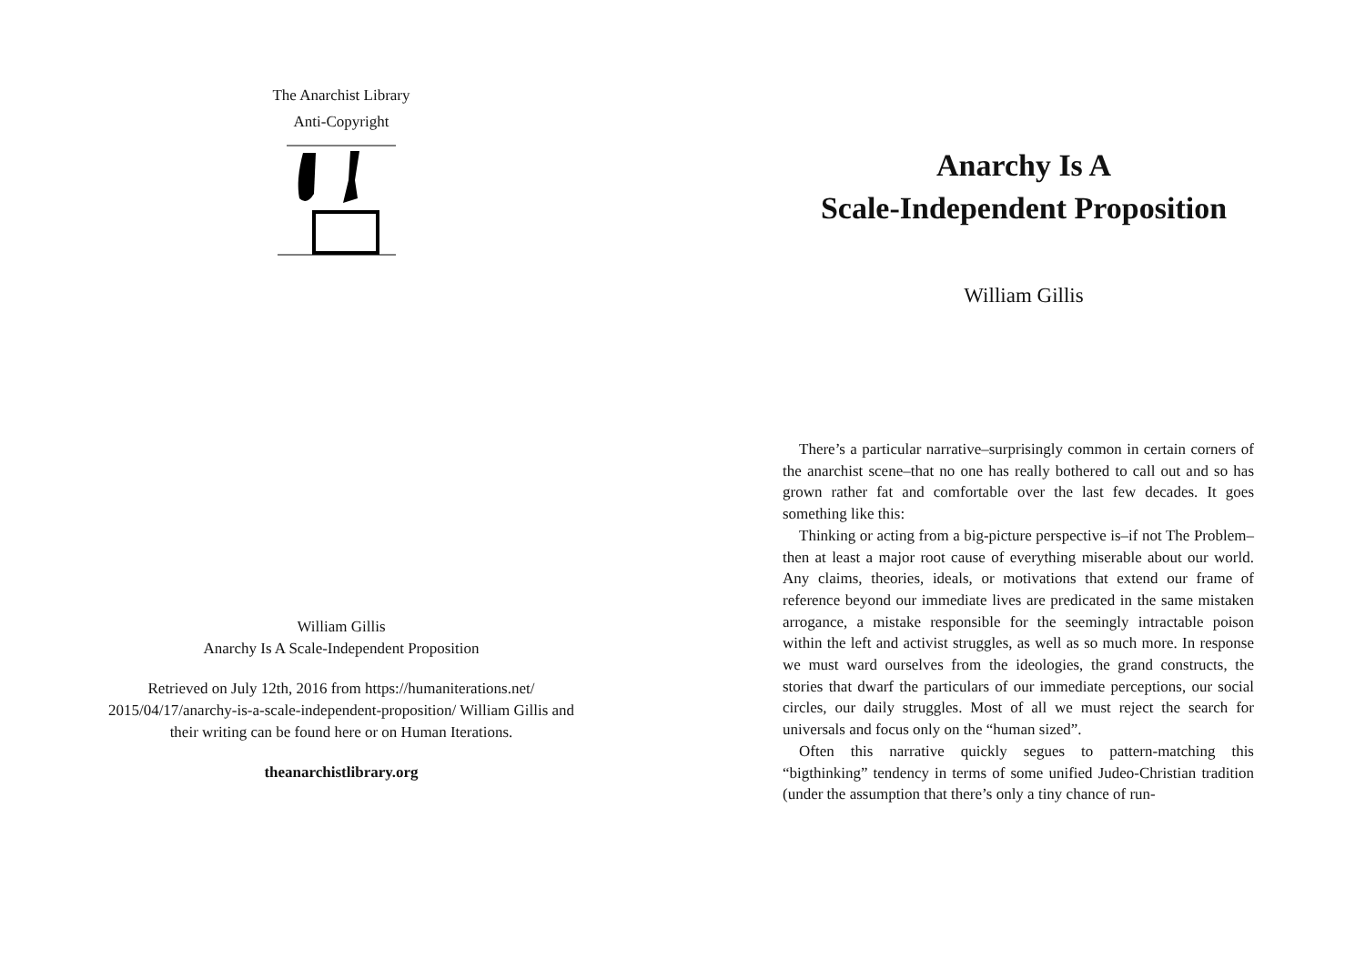The Anarchist Library
Anti-Copyright
William Gillis
Anarchy Is A Scale-Independent Proposition
Retrieved on July 12th, 2016 from https://humaniterations.net/ 2015/04/17/anarchy-is-a-scale-independent-proposition/ William Gillis and their writing can be found here or on Human Iterations.
theanarchistlibrary.org
Anarchy Is A
Scale-Independent Proposition
William Gillis
There’s a particular narrative–surprisingly common in certain corners of the anarchist scene–that no one has really bothered to call out and so has grown rather fat and comfortable over the last few decades. It goes something like this:
Thinking or acting from a big-picture perspective is–if not The Problem–then at least a major root cause of everything miserable about our world. Any claims, theories, ideals, or motivations that extend our frame of reference beyond our immediate lives are predicated in the same mistaken arrogance, a mistake responsible for the seemingly intractable poison within the left and activist struggles, as well as so much more. In response we must ward ourselves from the ideologies, the grand constructs, the stories that dwarf the particulars of our immediate perceptions, our social circles, our daily struggles. Most of all we must reject the search for universals and focus only on the “human sized”.
Often this narrative quickly segues to pattern-matching this “bigthinking” tendency in terms of some unified Judeo-Christian tradition (under the assumption that there’s only a tiny chance of run-